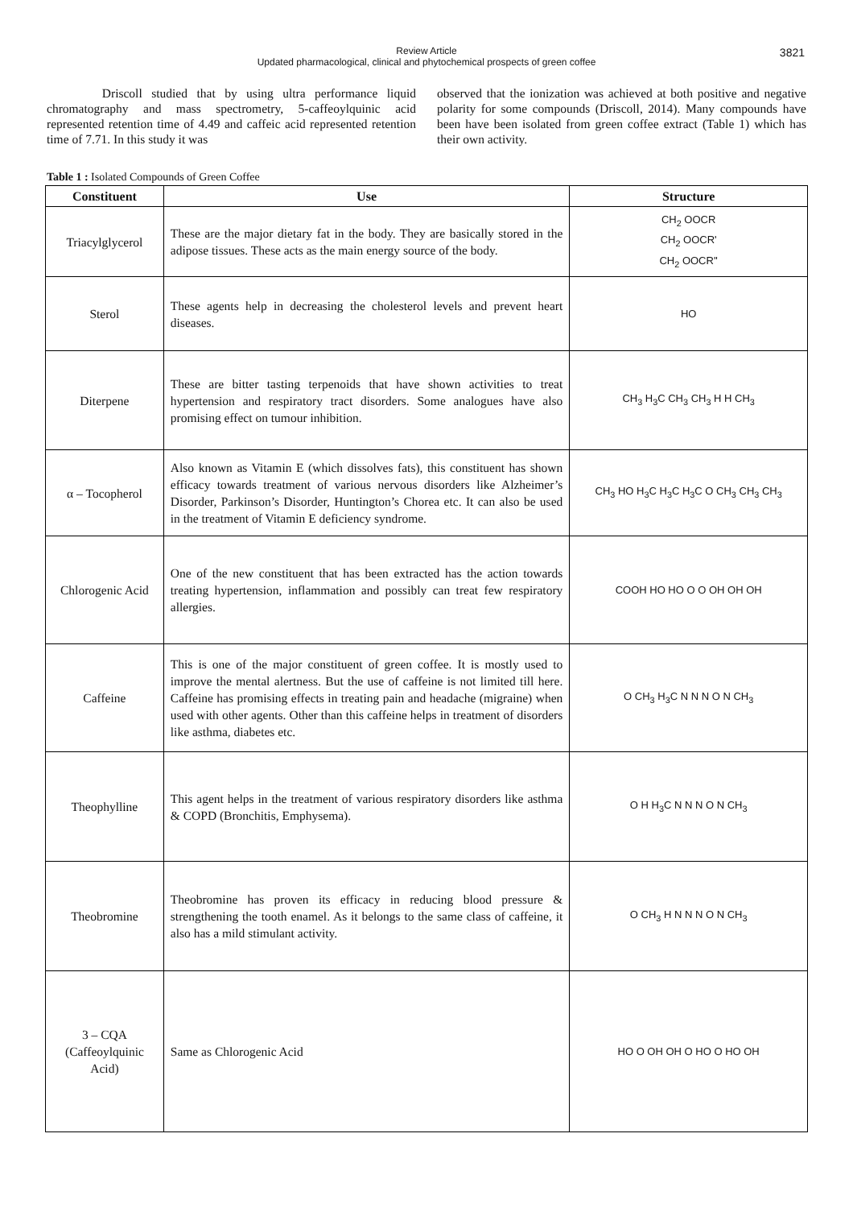Review Article
Updated pharmacological, clinical and phytochemical prospects of green coffee
3821
Driscoll studied that by using ultra performance liquid chromatography and mass spectrometry, 5-caffeoylquinic acid represented retention time of 4.49 and caffeic acid represented retention time of 7.71. In this study it was
observed that the ionization was achieved at both positive and negative polarity for some compounds (Driscoll, 2014). Many compounds have been have been isolated from green coffee extract (Table 1) which has their own activity.
Table 1 : Isolated Compounds of Green Coffee
| Constituent | Use | Structure |
| --- | --- | --- |
| Triacylglycerol | These are the major dietary fat in the body. They are basically stored in the adipose tissues. These acts as the main energy source of the body. | CH<sub>2</sub> OOCR CH<sub>2</sub> OOCR' CH<sub>2</sub> OOCR'' |
| Sterol | These agents help in decreasing the cholesterol levels and prevent heart diseases. | HO |
| Diterpene | These are bitter tasting terpenoids that have shown activities to treat hypertension and respiratory tract disorders. Some analogues have also promising effect on tumour inhibition. | CH<sub>3</sub> H<sub>3</sub>C CH<sub>3</sub> CH<sub>3</sub> H H CH<sub>3</sub> |
| α – Tocopherol | Also known as Vitamin E (which dissolves fats), this constituent has shown efficacy towards treatment of various nervous disorders like Alzheimer’s Disorder, Parkinson’s Disorder, Huntington’s Chorea etc. It can also be used in the treatment of Vitamin E deficiency syndrome. | CH<sub>3</sub> HO H<sub>3</sub>C H<sub>3</sub>C H<sub>3</sub>C O CH<sub>3</sub> CH<sub>3</sub> CH<sub>3</sub> |
| Chlorogenic Acid | One of the new constituent that has been extracted has the action towards treating hypertension, inflammation and possibly can treat few respiratory allergies. | COOH HO HO O O OH OH OH |
| Caffeine | This is one of the major constituent of green coffee. It is mostly used to improve the mental alertness. But the use of caffeine is not limited till here. Caffeine has promising effects in treating pain and headache (migraine) when used with other agents. Other than this caffeine helps in treatment of disorders like asthma, diabetes etc. | O CH<sub>3</sub> H<sub>3</sub>C N N N O N CH<sub>3</sub> |
| Theophylline | This agent helps in the treatment of various respiratory disorders like asthma & COPD (Bronchitis, Emphysema). | O H H<sub>3</sub>C N N N O N CH<sub>3</sub> |
| Theobromine | Theobromine has proven its efficacy in reducing blood pressure & strengthening the tooth enamel. As it belongs to the same class of caffeine, it also has a mild stimulant activity. | O CH<sub>3</sub> H N N N O N CH<sub>3</sub> |
| 3 – CQA (Caffeoylquinic Acid) | Same as Chlorogenic Acid | HO O OH OH O HO O HO OH |